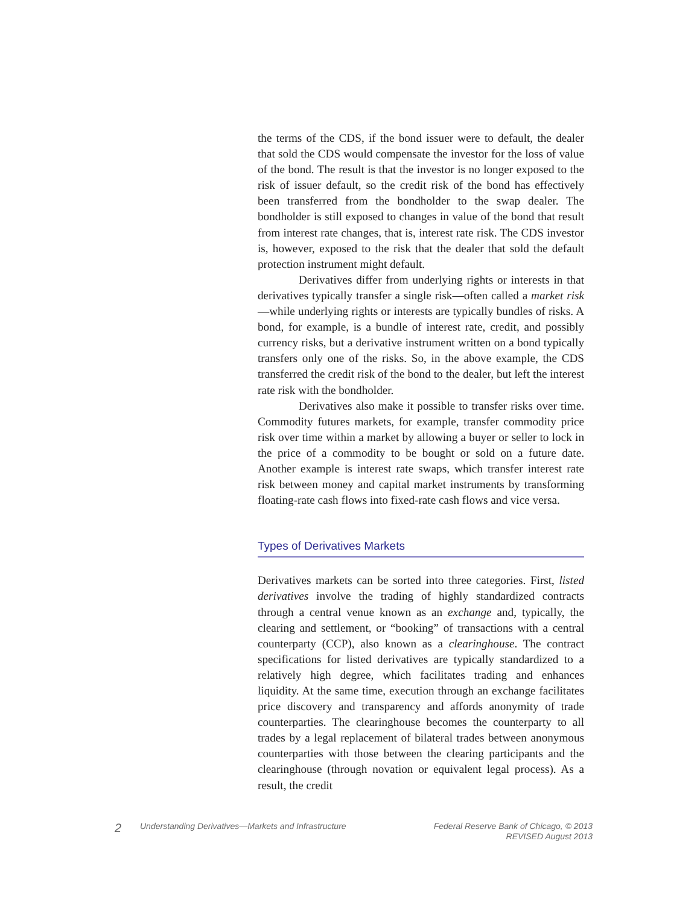the terms of the CDS, if the bond issuer were to default, the dealer that sold the CDS would compensate the investor for the loss of value of the bond. The result is that the investor is no longer exposed to the risk of issuer default, so the credit risk of the bond has effectively been transferred from the bondholder to the swap dealer. The bondholder is still exposed to changes in value of the bond that result from interest rate changes, that is, interest rate risk. The CDS investor is, however, exposed to the risk that the dealer that sold the default protection instrument might default.
Derivatives differ from underlying rights or interests in that derivatives typically transfer a single risk—often called a market risk—while underlying rights or interests are typically bundles of risks. A bond, for example, is a bundle of interest rate, credit, and possibly currency risks, but a derivative instrument written on a bond typically transfers only one of the risks. So, in the above example, the CDS transferred the credit risk of the bond to the dealer, but left the interest rate risk with the bondholder.
Derivatives also make it possible to transfer risks over time. Commodity futures markets, for example, transfer commodity price risk over time within a market by allowing a buyer or seller to lock in the price of a commodity to be bought or sold on a future date. Another example is interest rate swaps, which transfer interest rate risk between money and capital market instruments by transforming floating-rate cash flows into fixed-rate cash flows and vice versa.
Types of Derivatives Markets
Derivatives markets can be sorted into three categories. First, listed derivatives involve the trading of highly standardized contracts through a central venue known as an exchange and, typically, the clearing and settlement, or “booking” of transactions with a central counterparty (CCP), also known as a clearinghouse. The contract specifications for listed derivatives are typically standardized to a relatively high degree, which facilitates trading and enhances liquidity. At the same time, execution through an exchange facilitates price discovery and transparency and affords anonymity of trade counterparties. The clearinghouse becomes the counterparty to all trades by a legal replacement of bilateral trades between anonymous counterparties with those between the clearing participants and the clearinghouse (through novation or equivalent legal process). As a result, the credit
2
Understanding Derivatives—Markets and Infrastructure
Federal Reserve Bank of Chicago, © 2013
REVISED August 2013